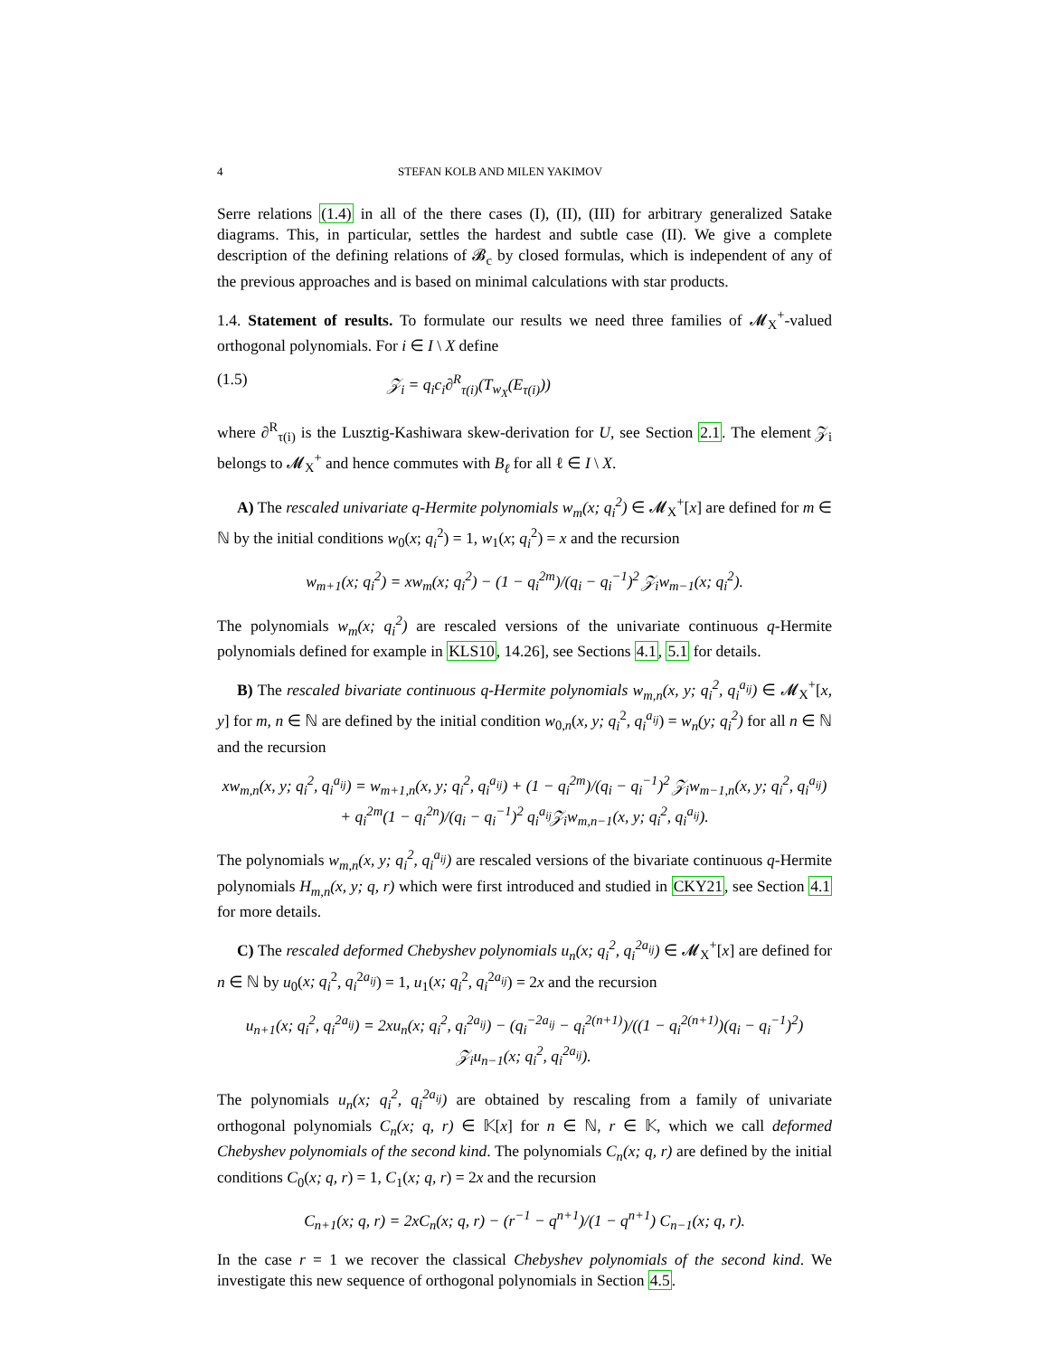4 STEFAN KOLB AND MILEN YAKIMOV
Serre relations (1.4) in all of the there cases (I), (II), (III) for arbitrary generalized Satake diagrams. This, in particular, settles the hardest and subtle case (II). We give a complete description of the defining relations of 𝓑<sub>c</sub> by closed formulas, which is independent of any of the previous approaches and is based on minimal calculations with star products.
1.4. Statement of results. To formulate our results we need three families of 𝓜<sub>X</sub><sup>+</sup>-valued orthogonal polynomials. For i ∈ I \ X define
(1.5) 𝒵<sub>i</sub> = q<sub>i</sub>c<sub>i</sub>∂<sup>R</sup><sub>τ(i)</sub>(T<sub>w<sub>X</sub></sub>(E<sub>τ(i)</sub>))
where ∂<sup>R</sup><sub>τ(i)</sub> is the Lusztig-Kashiwara skew-derivation for U, see Section 2.1. The element 𝒵<sub>i</sub> belongs to 𝓜<sub>X</sub><sup>+</sup> and hence commutes with B<sub>ℓ</sub> for all ℓ ∈ I \ X.
A) The rescaled univariate q-Hermite polynomials w<sub>m</sub>(x; q<sub>i</sub><sup>2</sup>) ∈ 𝓜<sub>X</sub><sup>+</sup>[x] are defined for m ∈ ℕ by the initial conditions w<sub>0</sub>(x; q<sub>i</sub><sup>2</sup>) = 1, w<sub>1</sub>(x; q<sub>i</sub><sup>2</sup>) = x and the recursion
w<sub>m+1</sub>(x; q<sub>i</sub><sup>2</sup>) = xw<sub>m</sub>(x; q<sub>i</sub><sup>2</sup>) − (1 − q<sub>i</sub><sup>2m</sup>)/(q<sub>i</sub> − q<sub>i</sub><sup>−1</sup>)<sup>2</sup> 𝒵<sub>i</sub>w<sub>m−1</sub>(x; q<sub>i</sub><sup>2</sup>).
The polynomials w<sub>m</sub>(x; q<sub>i</sub><sup>2</sup>) are rescaled versions of the univariate continuous q-Hermite polynomials defined for example in KLS10, 14.26], see Sections 4.1, 5.1 for details.
B) The rescaled bivariate continuous q-Hermite polynomials w<sub>m,n</sub>(x, y; q<sub>i</sub><sup>2</sup>, q<sub>i</sub><sup>a<sub>ij</sub></sup>) ∈ 𝓜<sub>X</sub><sup>+</sup>[x, y] for m, n ∈ ℕ are defined by the initial condition w<sub>0,n</sub>(x, y; q<sub>i</sub><sup>2</sup>, q<sub>i</sub><sup>a<sub>ij</sub></sup>) = w<sub>n</sub>(y; q<sub>i</sub><sup>2</sup>) for all n ∈ ℕ and the recursion
xw<sub>m,n</sub>(x, y; q<sub>i</sub><sup>2</sup>, q<sub>i</sub><sup>a<sub>ij</sub></sup>) = w<sub>m+1,n</sub>(x, y; q<sub>i</sub><sup>2</sup>, q<sub>i</sub><sup>a<sub>ij</sub></sup>) + (1 − q<sub>i</sub><sup>2m</sup>)/(q<sub>i</sub> − q<sub>i</sub><sup>−1</sup>)<sup>2</sup> 𝒵<sub>i</sub>w<sub>m−1,n</sub>(x, y; q<sub>i</sub><sup>2</sup>, q<sub>i</sub><sup>a<sub>ij</sub></sup>)
+ q<sub>i</sub><sup>2m</sup>(1 − q<sub>i</sub><sup>2n</sup>)/(q<sub>i</sub> − q<sub>i</sub><sup>−1</sup>)<sup>2</sup> q<sub>i</sub><sup>a<sub>ij</sub></sup>𝒵<sub>i</sub>w<sub>m,n−1</sub>(x, y; q<sub>i</sub><sup>2</sup>, q<sub>i</sub><sup>a<sub>ij</sub></sup>).
The polynomials w<sub>m,n</sub>(x, y; q<sub>i</sub><sup>2</sup>, q<sub>i</sub><sup>a<sub>ij</sub></sup>) are rescaled versions of the bivariate continuous q-Hermite polynomials H<sub>m,n</sub>(x, y; q, r) which were first introduced and studied in CKY21, see Section 4.1 for more details.
C) The rescaled deformed Chebyshev polynomials u<sub>n</sub>(x; q<sub>i</sub><sup>2</sup>, q<sub>i</sub><sup>2a<sub>ij</sub></sup>) ∈ 𝓜<sub>X</sub><sup>+</sup>[x] are defined for n ∈ ℕ by u<sub>0</sub>(x; q<sub>i</sub><sup>2</sup>, q<sub>i</sub><sup>2a<sub>ij</sub></sup>) = 1, u<sub>1</sub>(x; q<sub>i</sub><sup>2</sup>, q<sub>i</sub><sup>2a<sub>ij</sub></sup>) = 2x and the recursion
u<sub>n+1</sub>(x; q<sub>i</sub><sup>2</sup>, q<sub>i</sub><sup>2a<sub>ij</sub></sup>) = 2xu<sub>n</sub>(x; q<sub>i</sub><sup>2</sup>, q<sub>i</sub><sup>2a<sub>ij</sub></sup>) − (q<sub>i</sub><sup>−2a<sub>ij</sub></sup> − q<sub>i</sub><sup>2(n+1)</sup>)/((1 − q<sub>i</sub><sup>2(n+1)</sup>)(q<sub>i</sub> − q<sub>i</sub><sup>−1</sup>)<sup>2</sup>) 𝒵<sub>i</sub>u<sub>n−1</sub>(x; q<sub>i</sub><sup>2</sup>, q<sub>i</sub><sup>2a<sub>ij</sub></sup>).
The polynomials u<sub>n</sub>(x; q<sub>i</sub><sup>2</sup>, q<sub>i</sub><sup>2a<sub>ij</sub></sup>) are obtained by rescaling from a family of univariate orthogonal polynomials C<sub>n</sub>(x; q, r) ∈ 𝕂[x] for n ∈ ℕ, r ∈ 𝕂, which we call deformed Chebyshev polynomials of the second kind. The polynomials C<sub>n</sub>(x; q, r) are defined by the initial conditions C<sub>0</sub>(x; q, r) = 1, C<sub>1</sub>(x; q, r) = 2x and the recursion
C<sub>n+1</sub>(x; q, r) = 2xC<sub>n</sub>(x; q, r) − (r<sup>−1</sup> − q<sup>n+1</sup>)/(1 − q<sup>n+1</sup>) C<sub>n−1</sub>(x; q, r).
In the case r = 1 we recover the classical Chebyshev polynomials of the second kind. We investigate this new sequence of orthogonal polynomials in Section 4.5.